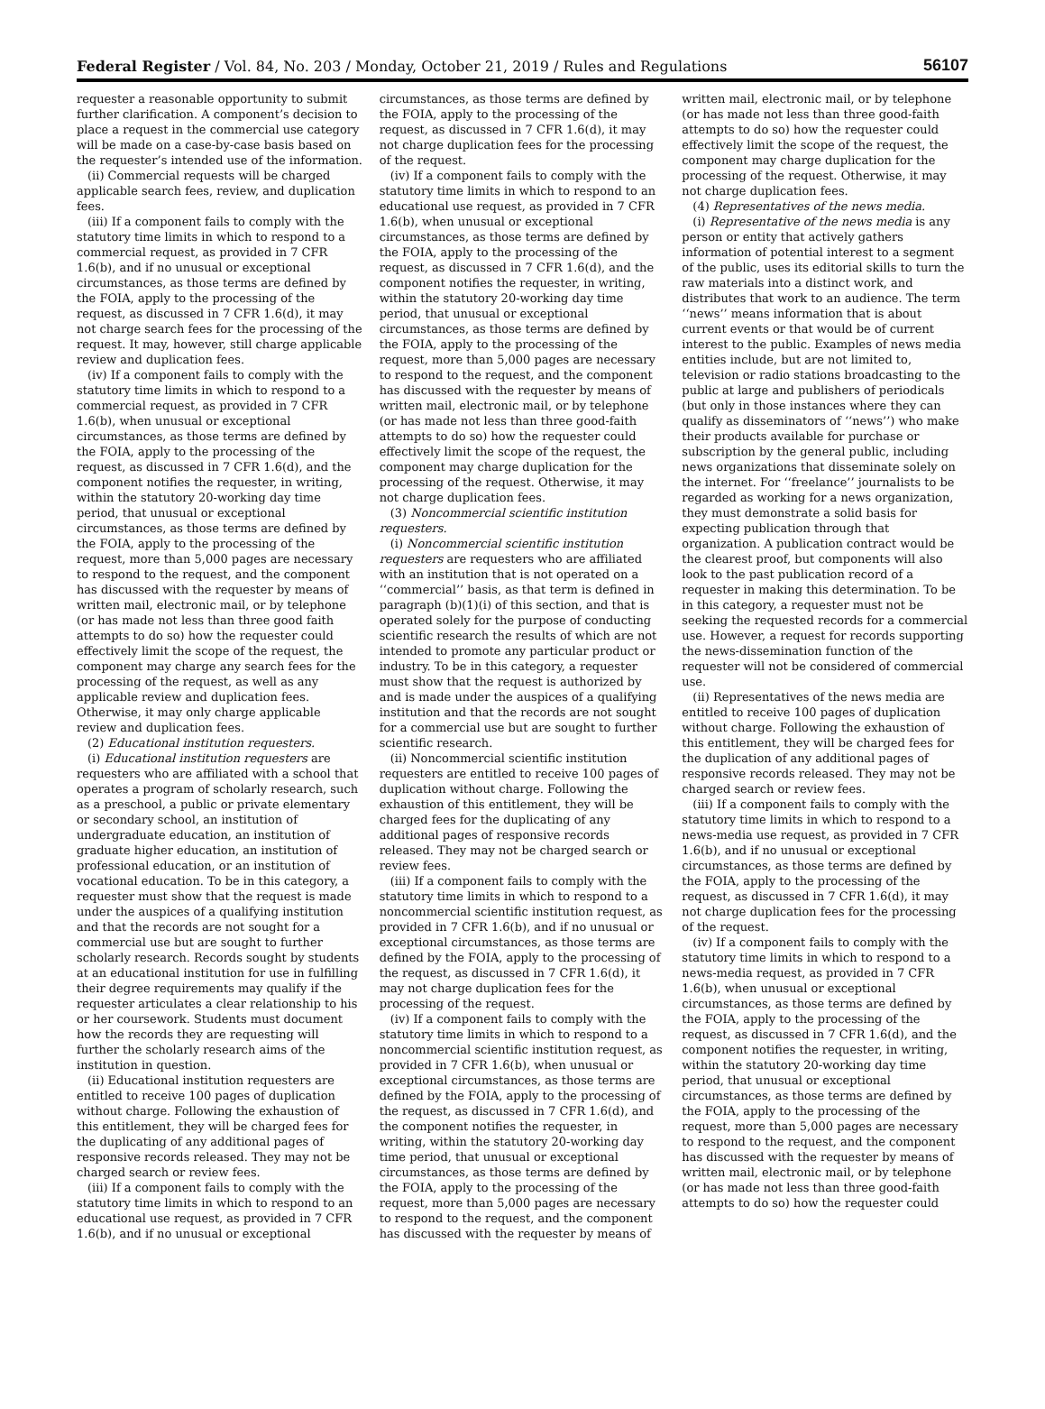Federal Register / Vol. 84, No. 203 / Monday, October 21, 2019 / Rules and Regulations 56107
requester a reasonable opportunity to submit further clarification. A component’s decision to place a request in the commercial use category will be made on a case-by-case basis based on the requester’s intended use of the information.
(ii) Commercial requests will be charged applicable search fees, review, and duplication fees.
(iii) If a component fails to comply with the statutory time limits in which to respond to a commercial request, as provided in 7 CFR 1.6(b), and if no unusual or exceptional circumstances, as those terms are defined by the FOIA, apply to the processing of the request, as discussed in 7 CFR 1.6(d), it may not charge search fees for the processing of the request. It may, however, still charge applicable review and duplication fees.
(iv) If a component fails to comply with the statutory time limits in which to respond to a commercial request, as provided in 7 CFR 1.6(b), when unusual or exceptional circumstances, as those terms are defined by the FOIA, apply to the processing of the request, as discussed in 7 CFR 1.6(d), and the component notifies the requester, in writing, within the statutory 20-working day time period, that unusual or exceptional circumstances, as those terms are defined by the FOIA, apply to the processing of the request, more than 5,000 pages are necessary to respond to the request, and the component has discussed with the requester by means of written mail, electronic mail, or by telephone (or has made not less than three good faith attempts to do so) how the requester could effectively limit the scope of the request, the component may charge any search fees for the processing of the request, as well as any applicable review and duplication fees. Otherwise, it may only charge applicable review and duplication fees.
(2) Educational institution requesters.
(i) Educational institution requesters are requesters who are affiliated with a school that operates a program of scholarly research, such as a preschool, a public or private elementary or secondary school, an institution of undergraduate education, an institution of graduate higher education, an institution of professional education, or an institution of vocational education. To be in this category, a requester must show that the request is made under the auspices of a qualifying institution and that the records are not sought for a commercial use but are sought to further scholarly research. Records sought by students at an educational institution for use in fulfilling their degree requirements may qualify if the requester articulates a clear relationship to his or her coursework. Students must document how the records they are requesting will further the scholarly research aims of the institution in question.
(ii) Educational institution requesters are entitled to receive 100 pages of duplication without charge. Following the exhaustion of this entitlement, they will be charged fees for the duplicating of any additional pages of responsive records released. They may not be charged search or review fees.
(iii) If a component fails to comply with the statutory time limits in which to respond to an educational use request, as provided in 7 CFR 1.6(b), and if no unusual or exceptional circumstances, as those terms are defined by the FOIA, apply to the processing of the request, as discussed in 7 CFR 1.6(d), it may not charge duplication fees for the processing of the request.
(iv) If a component fails to comply with the statutory time limits in which to respond to an educational use request, as provided in 7 CFR 1.6(b), when unusual or exceptional circumstances, as those terms are defined by the FOIA, apply to the processing of the request, as discussed in 7 CFR 1.6(d), and the component notifies the requester, in writing, within the statutory 20-working day time period, that unusual or exceptional circumstances, as those terms are defined by the FOIA, apply to the processing of the request, more than 5,000 pages are necessary to respond to the request, and the component has discussed with the requester by means of written mail, electronic mail, or by telephone (or has made not less than three good-faith attempts to do so) how the requester could effectively limit the scope of the request, the component may charge duplication for the processing of the request. Otherwise, it may not charge duplication fees.
(3) Noncommercial scientific institution requesters.
(i) Noncommercial scientific institution requesters are requesters who are affiliated with an institution that is not operated on a ‘‘commercial’’ basis, as that term is defined in paragraph (b)(1)(i) of this section, and that is operated solely for the purpose of conducting scientific research the results of which are not intended to promote any particular product or industry. To be in this category, a requester must show that the request is authorized by and is made under the auspices of a qualifying institution and that the records are not sought for a commercial use but are sought to further scientific research.
(ii) Noncommercial scientific institution requesters are entitled to receive 100 pages of duplication without charge. Following the exhaustion of this entitlement, they will be charged fees for the duplicating of any additional pages of responsive records released. They may not be charged search or review fees.
(iii) If a component fails to comply with the statutory time limits in which to respond to a noncommercial scientific institution request, as provided in 7 CFR 1.6(b), and if no unusual or exceptional circumstances, as those terms are defined by the FOIA, apply to the processing of the request, as discussed in 7 CFR 1.6(d), it may not charge duplication fees for the processing of the request.
(iv) If a component fails to comply with the statutory time limits in which to respond to a noncommercial scientific institution request, as provided in 7 CFR 1.6(b), when unusual or exceptional circumstances, as those terms are defined by the FOIA, apply to the processing of the request, as discussed in 7 CFR 1.6(d), and the component notifies the requester, in writing, within the statutory 20-working day time period, that unusual or exceptional circumstances, as those terms are defined by the FOIA, apply to the processing of the request, more than 5,000 pages are necessary to respond to the request, and the component has discussed with the requester by means of written mail, electronic mail, or by telephone (or has made not less than three good-faith attempts to do so) how the requester could effectively limit the scope of the request, the component may charge duplication for the processing of the request. Otherwise, it may not charge duplication fees.
(4) Representatives of the news media.
(i) Representative of the news media is any person or entity that actively gathers information of potential interest to a segment of the public, uses its editorial skills to turn the raw materials into a distinct work, and distributes that work to an audience. The term ‘‘news’’ means information that is about current events or that would be of current interest to the public. Examples of news media entities include, but are not limited to, television or radio stations broadcasting to the public at large and publishers of periodicals (but only in those instances where they can qualify as disseminators of ‘‘news’’) who make their products available for purchase or subscription by the general public, including news organizations that disseminate solely on the internet. For ‘‘freelance’’ journalists to be regarded as working for a news organization, they must demonstrate a solid basis for expecting publication through that organization. A publication contract would be the clearest proof, but components will also look to the past publication record of a requester in making this determination. To be in this category, a requester must not be seeking the requested records for a commercial use. However, a request for records supporting the news-dissemination function of the requester will not be considered of commercial use.
(ii) Representatives of the news media are entitled to receive 100 pages of duplication without charge. Following the exhaustion of this entitlement, they will be charged fees for the duplication of any additional pages of responsive records released. They may not be charged search or review fees.
(iii) If a component fails to comply with the statutory time limits in which to respond to a news-media use request, as provided in 7 CFR 1.6(b), and if no unusual or exceptional circumstances, as those terms are defined by the FOIA, apply to the processing of the request, as discussed in 7 CFR 1.6(d), it may not charge duplication fees for the processing of the request.
(iv) If a component fails to comply with the statutory time limits in which to respond to a news-media request, as provided in 7 CFR 1.6(b), when unusual or exceptional circumstances, as those terms are defined by the FOIA, apply to the processing of the request, as discussed in 7 CFR 1.6(d), and the component notifies the requester, in writing, within the statutory 20-working day time period, that unusual or exceptional circumstances, as those terms are defined by the FOIA, apply to the processing of the request, more than 5,000 pages are necessary to respond to the request, and the component has discussed with the requester by means of written mail, electronic mail, or by telephone (or has made not less than three good-faith attempts to do so) how the requester could